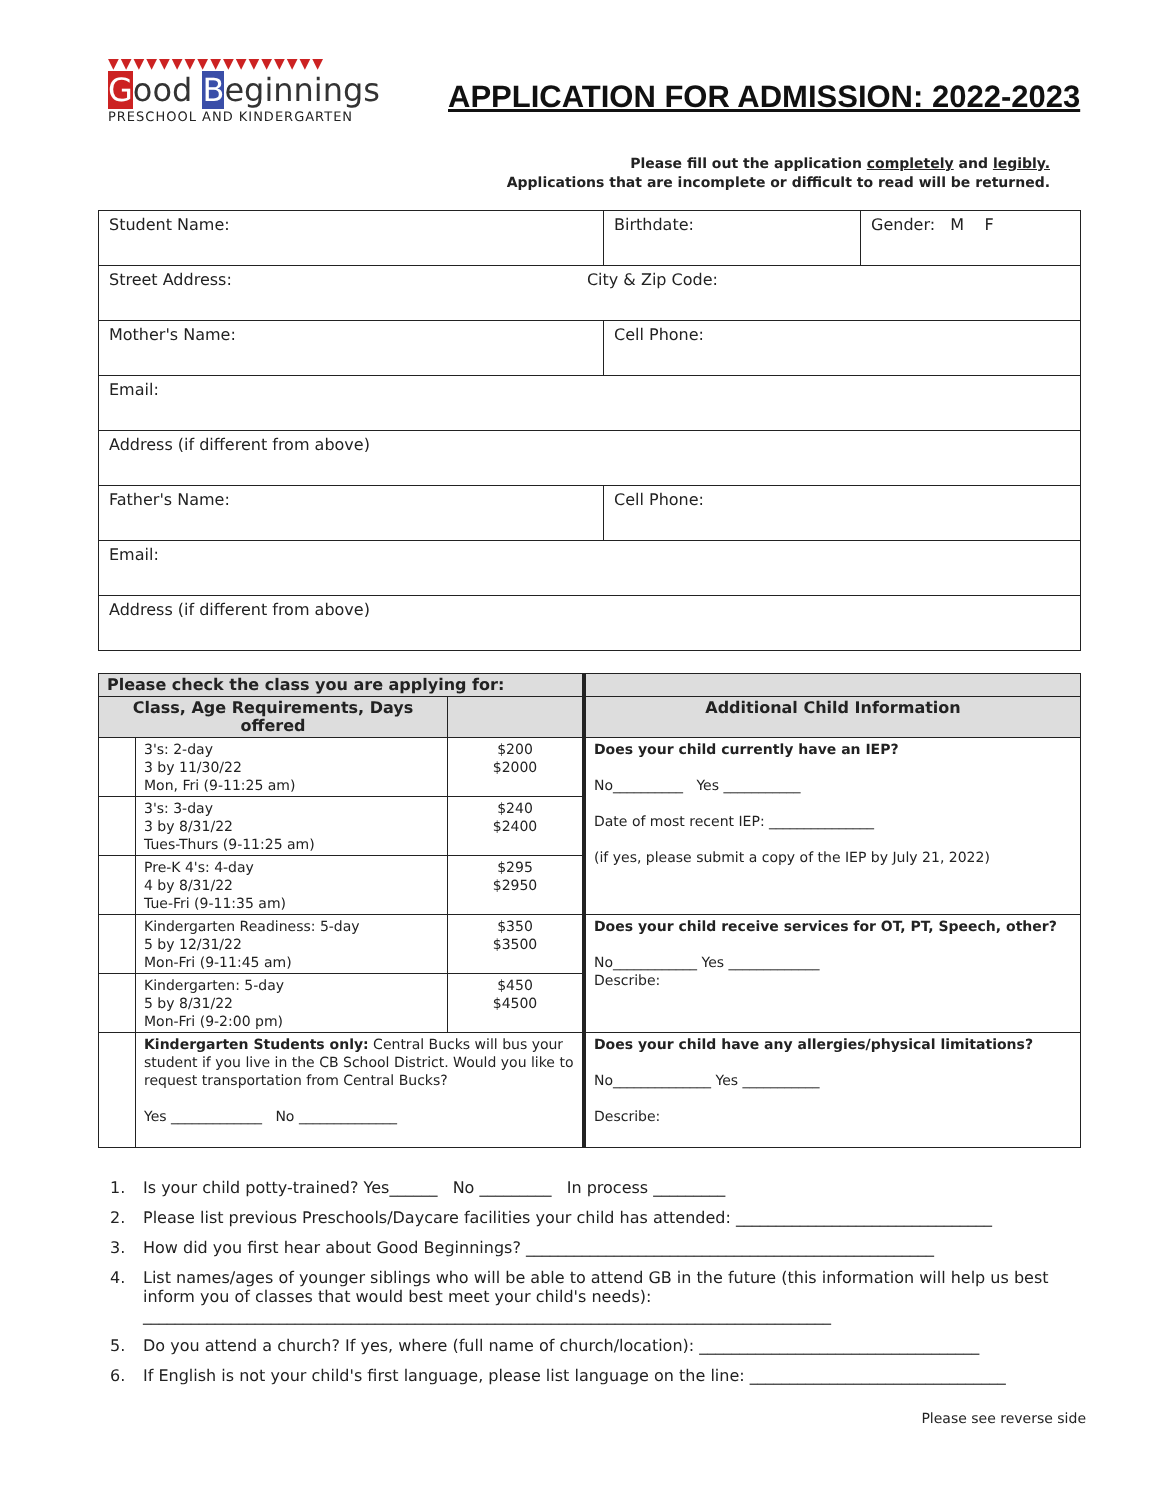▼▼▼▼▼▼▼▼▼▼▼▼▼▼▼▼▼
Good Beginnings
PRESCHOOL AND KINDERGARTEN
APPLICATION FOR ADMISSION: 2022-2023
Please fill out the application completely and legibly.
Applications that are incomplete or difficult to read will be returned.
| Student Name: | Birthdate: | Gender: M F |
| Street Address: City & Zip Code: | | |
| Mother's Name: | Cell Phone: | |
| Email: | | |
| Address (if different from above) | | |
| Father's Name: | Cell Phone: | |
| Email: | | |
| Address (if different from above) | | |
| Please check the class you are applying for: | | | |
| --- | --- | --- | --- |
| Class, Age Requirements, Days offered | | | Additional Child Information |
| | 3's: 2-day 3 by 11/30/22 Mon, Fri (9-11:25 am) | $200 $2000 | Does your child currently have an IEP? No__________ Yes ___________ Date of most recent IEP: _______________ (if yes, please submit a copy of the IEP by July 21, 2022) |
| | 3's: 3-day 3 by 8/31/22 Tues-Thurs (9-11:25 am) | $240 $2400 | |
| | Pre-K 4's: 4-day 4 by 8/31/22 Tue-Fri (9-11:35 am) | $295 $2950 | |
| | Kindergarten Readiness: 5-day 5 by 12/31/22 Mon-Fri (9-11:45 am) | $350 $3500 | Does your child receive services for OT, PT, Speech, other? No____________ Yes _____________ Describe: |
| | Kindergarten: 5-day 5 by 8/31/22 Mon-Fri (9-2:00 pm) | $450 $4500 | |
| | Kindergarten Students only: Central Bucks will bus your student if you live in the CB School District. Would you like to request transportation from Central Bucks? Yes _____________ No ______________ | | Does your child have any allergies/physical limitations? No______________ Yes ___________ Describe: |
1. Is your child potty-trained? Yes______ No _________ In process _________
2. Please list previous Preschools/Daycare facilities your child has attended: ________________________________
3. How did you first hear about Good Beginnings? ___________________________________________________
4. List names/ages of younger siblings who will be able to attend GB in the future (this information will help us best inform you of classes that would best meet your child's needs):
______________________________________________________________________________________
5. Do you attend a church? If yes, where (full name of church/location): ___________________________________
6. If English is not your child's first language, please list language on the line: ________________________________
Please see reverse side